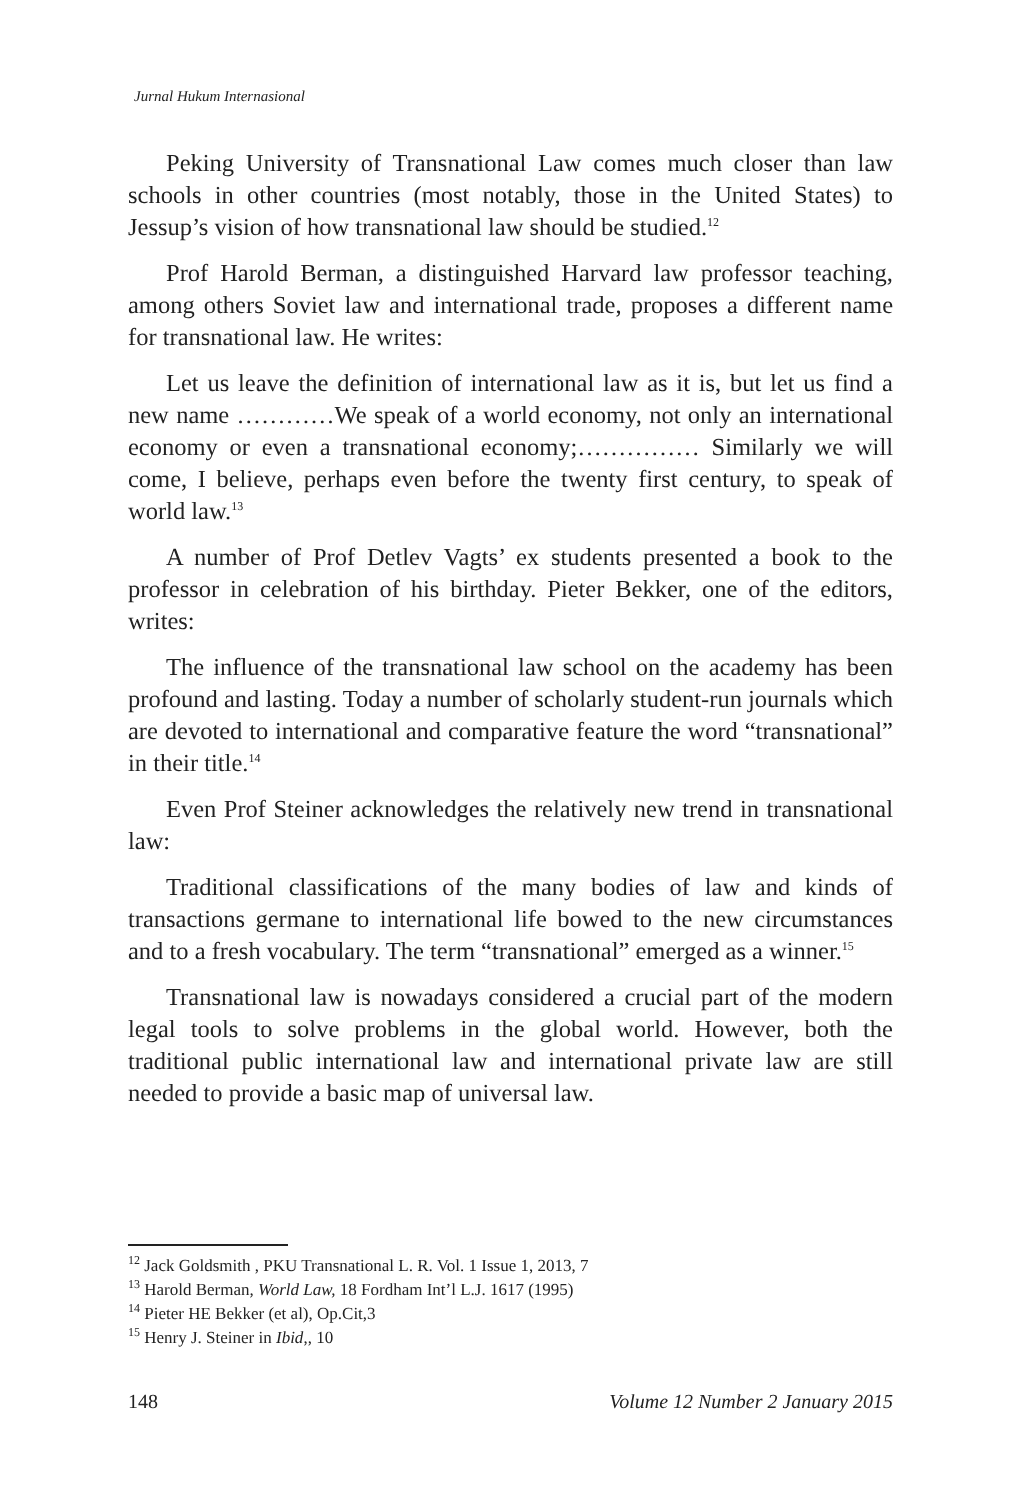Jurnal Hukum Internasional
Peking University of Transnational Law comes much closer than law schools in other countries (most notably, those in the United States) to Jessup’s vision of how transnational law should be studied.<sup>12</sup>
Prof Harold Berman, a distinguished Harvard law professor teaching, among others Soviet law and international trade, proposes a different name for transnational law. He writes:
Let us leave the definition of international law as it is, but let us find a new name …………We speak of a world economy, not only an international economy or even a transnational economy;…………… Similarly we will come, I believe, perhaps even before the twenty first century, to speak of world law.<sup>13</sup>
A number of Prof Detlev Vagts’ ex students presented a book to the professor in celebration of his birthday. Pieter Bekker, one of the editors, writes:
The influence of the transnational law school on the academy has been profound and lasting. Today a number of scholarly student-run journals which are devoted to international and comparative feature the word “transnational” in their title.<sup>14</sup>
Even Prof Steiner acknowledges the relatively new trend in transnational law:
Traditional classifications of the many bodies of law and kinds of transactions germane to international life bowed to the new circumstances and to a fresh vocabulary. The term “transnational” emerged as a winner.<sup>15</sup>
Transnational law is nowadays considered a crucial part of the modern legal tools to solve problems in the global world. However, both the traditional public international law and international private law are still needed to provide a basic map of universal law.
<sup>12</sup> Jack Goldsmith , PKU Transnational L. R. Vol. 1 Issue 1, 2013, 7
<sup>13</sup> Harold Berman, World Law, 18 Fordham Int’l L.J. 1617 (1995)
<sup>14</sup> Pieter HE Bekker (et al), Op.Cit,3
<sup>15</sup> Henry J. Steiner in Ibid,, 10
148 Volume 12 Number 2 January 2015